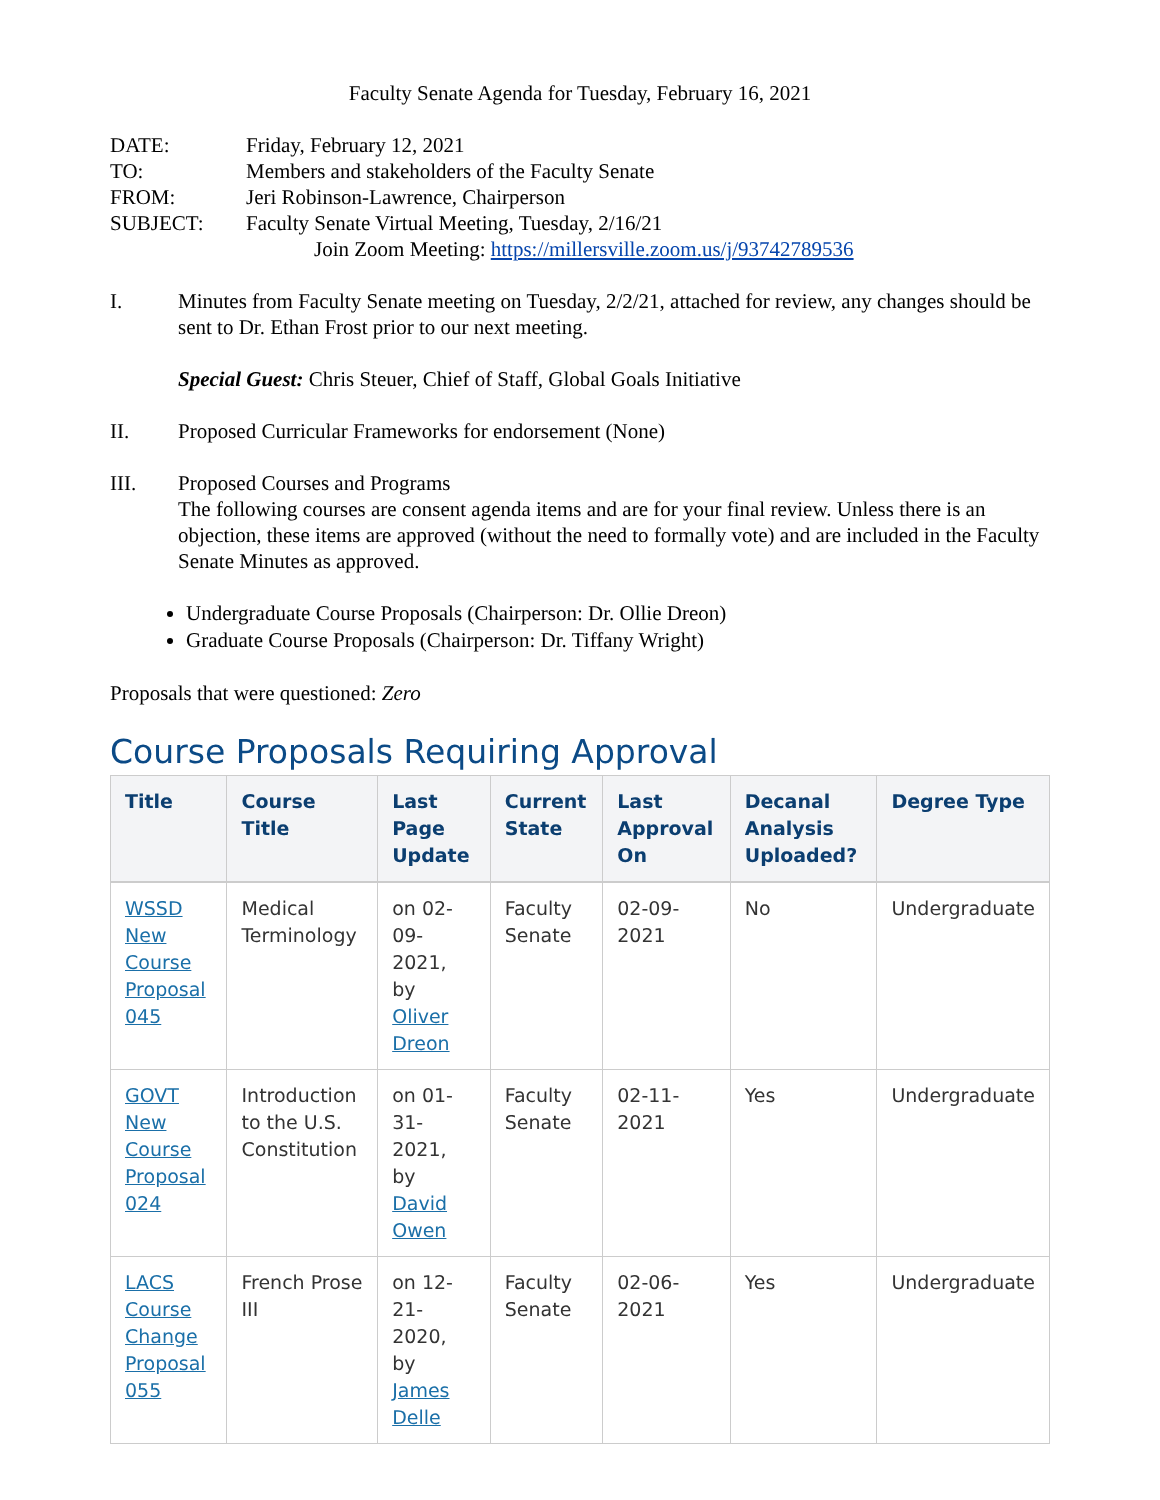Faculty Senate Agenda for Tuesday, February 16, 2021
| DATE: | Friday, February 12, 2021 |
| TO: | Members and stakeholders of the Faculty Senate |
| FROM: | Jeri Robinson-Lawrence, Chairperson |
| SUBJECT: | Faculty Senate Virtual Meeting, Tuesday, 2/16/21 |
| | Join Zoom Meeting: https://millersville.zoom.us/j/93742789536 |
I. Minutes from Faculty Senate meeting on Tuesday, 2/2/21, attached for review, any changes should be sent to Dr. Ethan Frost prior to our next meeting.
Special Guest: Chris Steuer, Chief of Staff, Global Goals Initiative
II. Proposed Curricular Frameworks for endorsement (None)
III. Proposed Courses and Programs
The following courses are consent agenda items and are for your final review. Unless there is an objection, these items are approved (without the need to formally vote) and are included in the Faculty Senate Minutes as approved.
Undergraduate Course Proposals (Chairperson: Dr. Ollie Dreon)
Graduate Course Proposals (Chairperson: Dr. Tiffany Wright)
Proposals that were questioned: Zero
Course Proposals Requiring Approval
| Title | Course Title | Last Page Update | Current State | Last Approval On | Decanal Analysis Uploaded? | Degree Type |
| --- | --- | --- | --- | --- | --- | --- |
| WSSD New Course Proposal 045 | Medical Terminology | on 02-09-2021, by Oliver Dreon | Faculty Senate | 02-09-2021 | No | Undergraduate |
| GOVT New Course Proposal 024 | Introduction to the U.S. Constitution | on 01-31-2021, by David Owen | Faculty Senate | 02-11-2021 | Yes | Undergraduate |
| LACS Course Change Proposal 055 | French Prose III | on 12-21-2020, by James Delle | Faculty Senate | 02-06-2021 | Yes | Undergraduate |